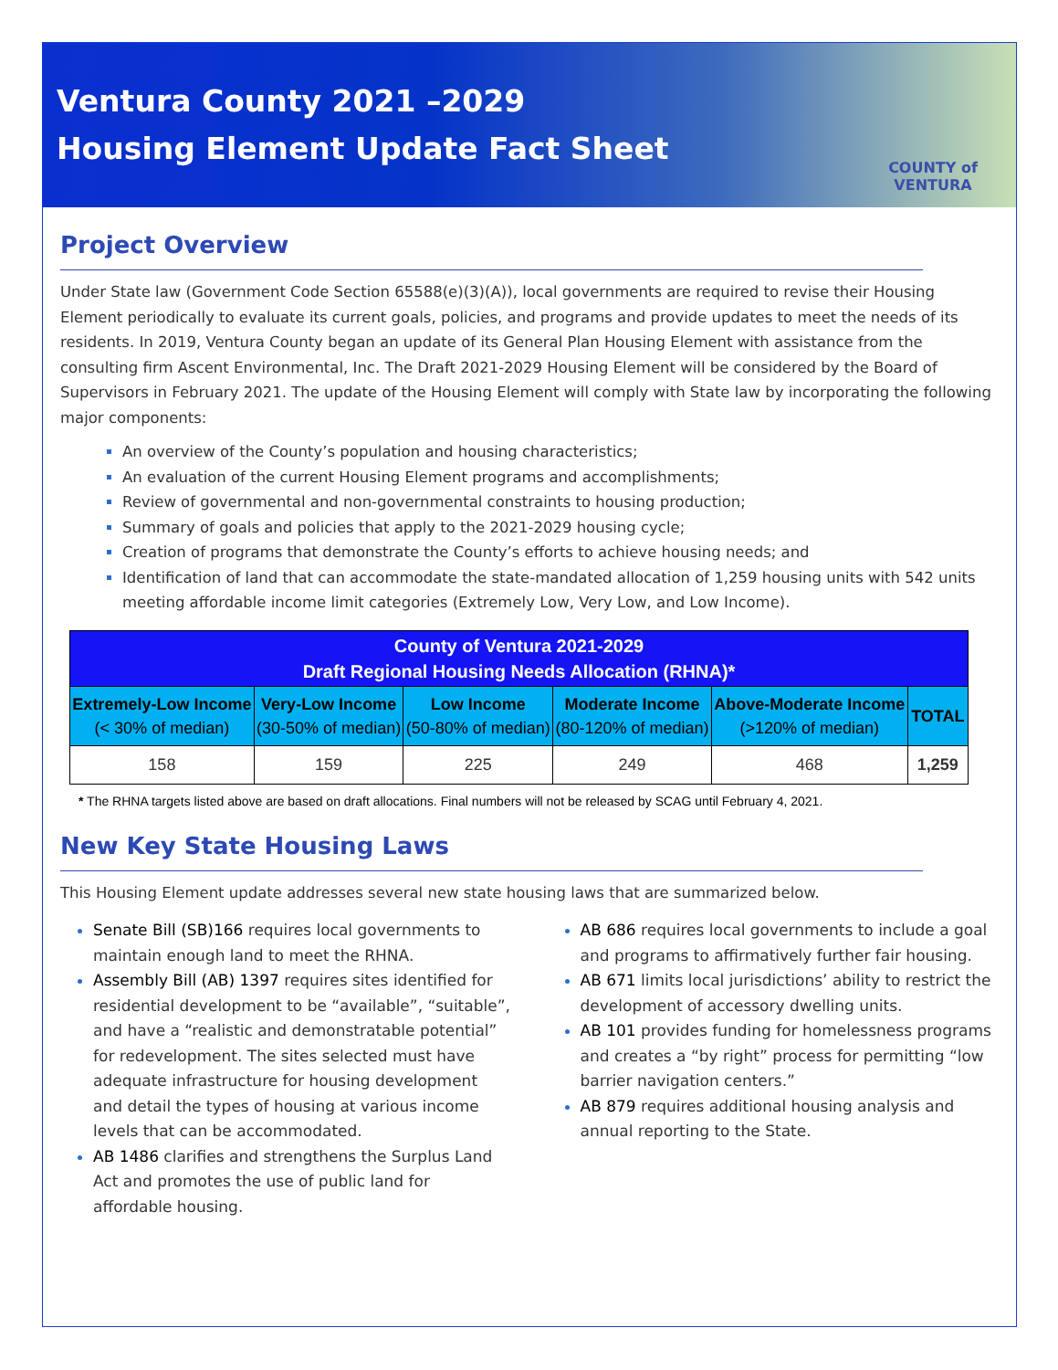Ventura County 2021 –2029
Housing Element Update Fact Sheet
COUNTY of VENTURA
Project Overview
Under State law (Government Code Section 65588(e)(3)(A)), local governments are required to revise their Housing Element periodically to evaluate its current goals, policies, and programs and provide updates to meet the needs of its residents. In 2019, Ventura County began an update of its General Plan Housing Element with assistance from the consulting firm Ascent Environmental, Inc. The Draft 2021-2029 Housing Element will be considered by the Board of Supervisors in February 2021. The update of the Housing Element will comply with State law by incorporating the following major components:
An overview of the County’s population and housing characteristics;
An evaluation of the current Housing Element programs and accomplishments;
Review of governmental and non-governmental constraints to housing production;
Summary of goals and policies that apply to the 2021-2029 housing cycle;
Creation of programs that demonstrate the County’s efforts to achieve housing needs; and
Identification of land that can accommodate the state-mandated allocation of 1,259 housing units with 542 units meeting affordable income limit categories (Extremely Low, Very Low, and Low Income).
| County of Ventura 2021-2029 Draft Regional Housing Needs Allocation (RHNA)* | | | | | |
| --- | --- | --- | --- | --- | --- |
| Extremely-Low Income (< 30% of median) | Very-Low Income (30-50% of median) | Low Income (50-80% of median) | Moderate Income (80-120% of median) | Above-Moderate Income (>120% of median) | TOTAL |
| 158 | 159 | 225 | 249 | 468 | 1,259 |
* The RHNA targets listed above are based on draft allocations. Final numbers will not be released by SCAG until February 4, 2021.
New Key State Housing Laws
This Housing Element update addresses several new state housing laws that are summarized below.
Senate Bill (SB)166 requires local governments to maintain enough land to meet the RHNA.
Assembly Bill (AB) 1397 requires sites identified for residential development to be “available”, “suitable”, and have a “realistic and demonstratable potential” for redevelopment. The sites selected must have adequate infrastructure for housing development and detail the types of housing at various income levels that can be accommodated.
AB 1486 clarifies and strengthens the Surplus Land Act and promotes the use of public land for affordable housing.
AB 686 requires local governments to include a goal and programs to affirmatively further fair housing.
AB 671 limits local jurisdictions’ ability to restrict the development of accessory dwelling units.
AB 101 provides funding for homelessness programs and creates a “by right” process for permitting “low barrier navigation centers.”
AB 879 requires additional housing analysis and annual reporting to the State.